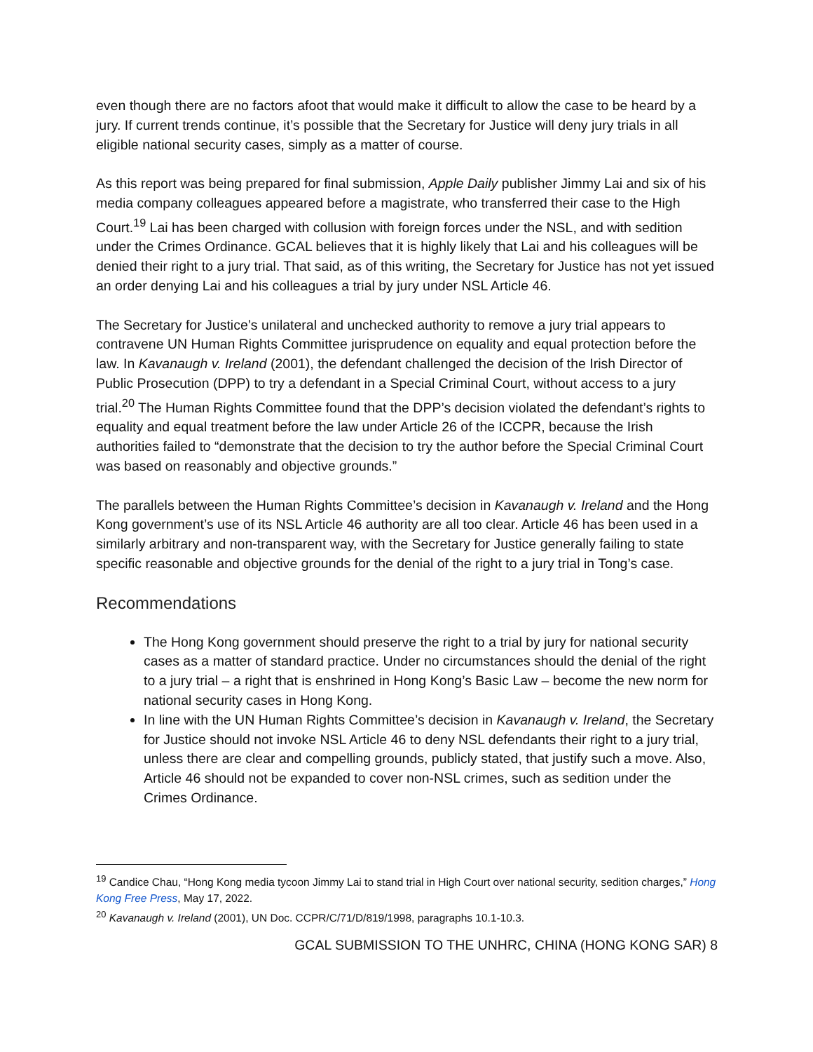even though there are no factors afoot that would make it difficult to allow the case to be heard by a jury. If current trends continue, it’s possible that the Secretary for Justice will deny jury trials in all eligible national security cases, simply as a matter of course.
As this report was being prepared for final submission, Apple Daily publisher Jimmy Lai and six of his media company colleagues appeared before a magistrate, who transferred their case to the High Court.<sup>19</sup> Lai has been charged with collusion with foreign forces under the NSL, and with sedition under the Crimes Ordinance. GCAL believes that it is highly likely that Lai and his colleagues will be denied their right to a jury trial. That said, as of this writing, the Secretary for Justice has not yet issued an order denying Lai and his colleagues a trial by jury under NSL Article 46.
The Secretary for Justice’s unilateral and unchecked authority to remove a jury trial appears to contravene UN Human Rights Committee jurisprudence on equality and equal protection before the law. In Kavanaugh v. Ireland (2001), the defendant challenged the decision of the Irish Director of Public Prosecution (DPP) to try a defendant in a Special Criminal Court, without access to a jury trial.<sup>20</sup> The Human Rights Committee found that the DPP’s decision violated the defendant’s rights to equality and equal treatment before the law under Article 26 of the ICCPR, because the Irish authorities failed to “demonstrate that the decision to try the author before the Special Criminal Court was based on reasonably and objective grounds.”
The parallels between the Human Rights Committee’s decision in Kavanaugh v. Ireland and the Hong Kong government’s use of its NSL Article 46 authority are all too clear. Article 46 has been used in a similarly arbitrary and non-transparent way, with the Secretary for Justice generally failing to state specific reasonable and objective grounds for the denial of the right to a jury trial in Tong’s case.
Recommendations
The Hong Kong government should preserve the right to a trial by jury for national security cases as a matter of standard practice. Under no circumstances should the denial of the right to a jury trial – a right that is enshrined in Hong Kong’s Basic Law – become the new norm for national security cases in Hong Kong.
In line with the UN Human Rights Committee’s decision in Kavanaugh v. Ireland, the Secretary for Justice should not invoke NSL Article 46 to deny NSL defendants their right to a jury trial, unless there are clear and compelling grounds, publicly stated, that justify such a move. Also, Article 46 should not be expanded to cover non-NSL crimes, such as sedition under the Crimes Ordinance.
<sup>19</sup> Candice Chau, “Hong Kong media tycoon Jimmy Lai to stand trial in High Court over national security, sedition charges,” Hong Kong Free Press, May 17, 2022.
<sup>20</sup> Kavanaugh v. Ireland (2001), UN Doc. CCPR/C/71/D/819/1998, paragraphs 10.1-10.3.
GCAL SUBMISSION TO THE UNHRC, CHINA (HONG KONG SAR) 8